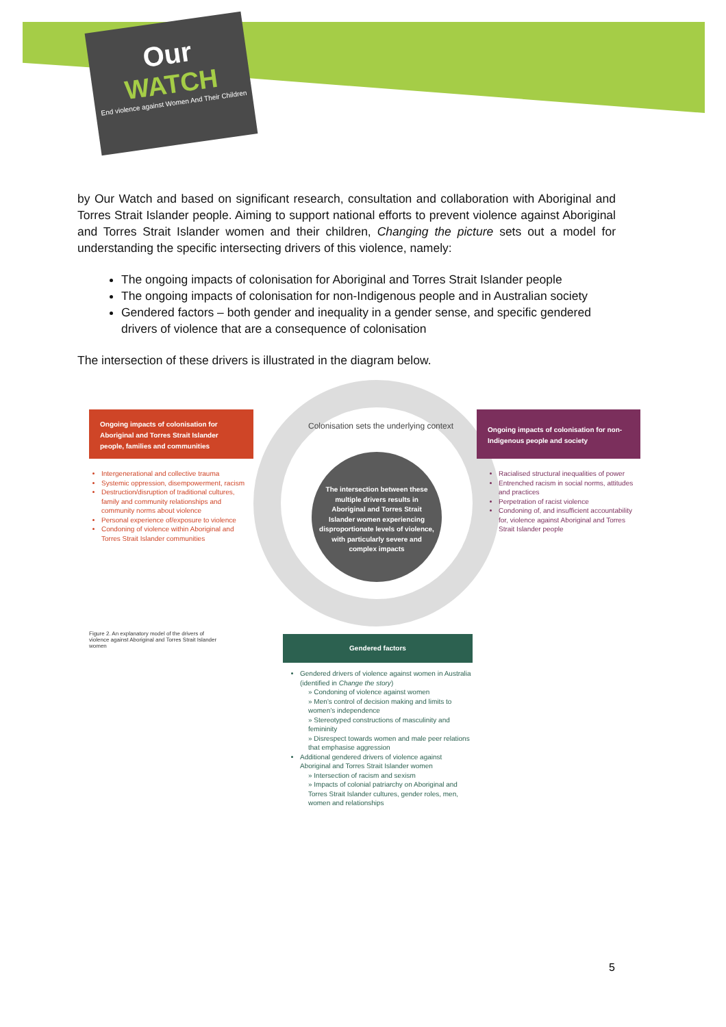Our
WATCH
End violence against Women And Their Children
by Our Watch and based on significant research, consultation and collaboration with Aboriginal and Torres Strait Islander people. Aiming to support national efforts to prevent violence against Aboriginal and Torres Strait Islander women and their children, Changing the picture sets out a model for understanding the specific intersecting drivers of this violence, namely:
The ongoing impacts of colonisation for Aboriginal and Torres Strait Islander people
The ongoing impacts of colonisation for non-Indigenous people and in Australian society
Gendered factors – both gender and inequality in a gender sense, and specific gendered drivers of violence that are a consequence of colonisation
The intersection of these drivers is illustrated in the diagram below.
Colonisation sets the underlying context
Ongoing impacts of colonisation for Aboriginal and Torres Strait Islander people, families and communities
Ongoing impacts of colonisation for non-Indigenous people and society
The intersection between these multiple drivers results in Aboriginal and Torres Strait Islander women experiencing disproportionate levels of violence, with particularly severe and complex impacts
Intergenerational and collective trauma
Systemic oppression, disempowerment, racism
Destruction/disruption of traditional cultures, family and community relationships and community norms about violence
Personal experience of/exposure to violence
Condoning of violence within Aboriginal and Torres Strait Islander communities
Racialised structural inequalities of power
Entrenched racism in social norms, attitudes and practices
Perpetration of racist violence
Condoning of, and insufficient accountability for, violence against Aboriginal and Torres Strait Islander people
Figure 2. An explanatory model of the drivers of violence against Aboriginal and Torres Strait Islander women
Gendered factors
Gendered drivers of violence against women in Australia (identified in Change the story)
» Condoning of violence against women
» Men’s control of decision making and limits to women’s independence
» Stereotyped constructions of masculinity and femininity
» Disrespect towards women and male peer relations that emphasise aggression
Additional gendered drivers of violence against Aboriginal and Torres Strait Islander women
» Intersection of racism and sexism
» Impacts of colonial patriarchy on Aboriginal and Torres Strait Islander cultures, gender roles, men, women and relationships
5